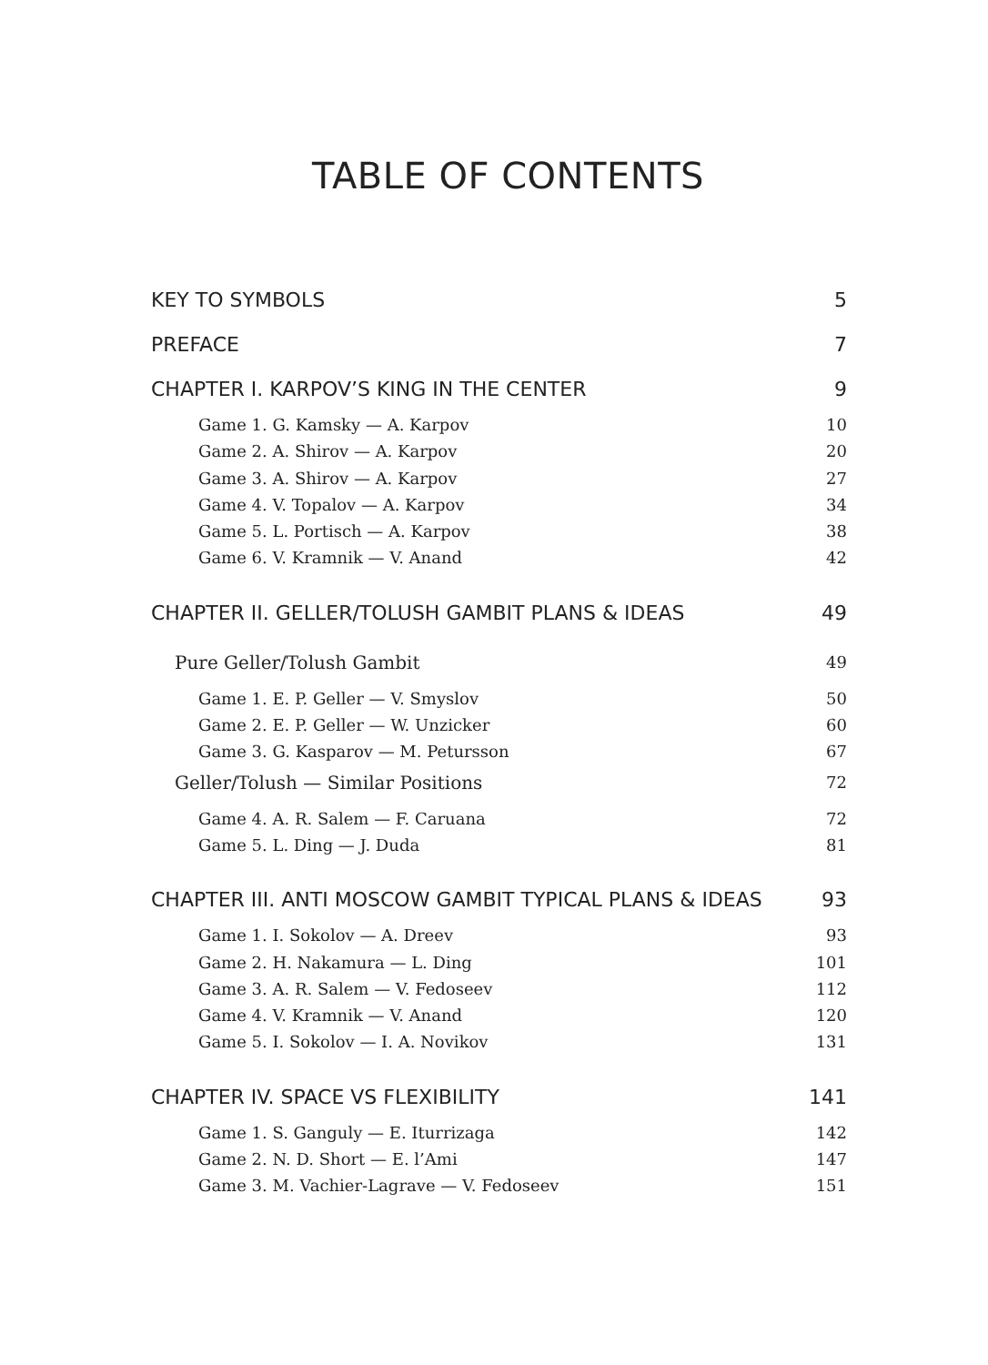TABLE OF CONTENTS
KEY TO SYMBOLS 5
PREFACE 7
CHAPTER I. KARPOV’S KING IN THE CENTER 9
Game 1. G. Kamsky — A. Karpov 10
Game 2. A. Shirov — A. Karpov 20
Game 3. A. Shirov — A. Karpov 27
Game 4. V. Topalov — A. Karpov 34
Game 5. L. Portisch — A. Karpov 38
Game 6. V. Kramnik — V. Anand 42
CHAPTER II. GELLER/TOLUSH GAMBIT PLANS & IDEAS 49
Pure Geller/Tolush Gambit 49
Game 1. E. P. Geller — V. Smyslov 50
Game 2. E. P. Geller — W. Unzicker 60
Game 3. G. Kasparov — M. Petursson 67
Geller/Tolush — Similar Positions 72
Game 4. A. R. Salem — F. Caruana 72
Game 5. L. Ding — J. Duda 81
CHAPTER III. ANTI MOSCOW GAMBIT TYPICAL PLANS & IDEAS 93
Game 1. I. Sokolov — A. Dreev 93
Game 2. H. Nakamura — L. Ding 101
Game 3. A. R. Salem — V. Fedoseev 112
Game 4. V. Kramnik — V. Anand 120
Game 5. I. Sokolov — I. A. Novikov 131
CHAPTER IV. SPACE VS FLEXIBILITY 141
Game 1. S. Ganguly — E. Iturrizaga 142
Game 2. N. D. Short — E. l’Ami 147
Game 3. M. Vachier-Lagrave — V. Fedoseev 151